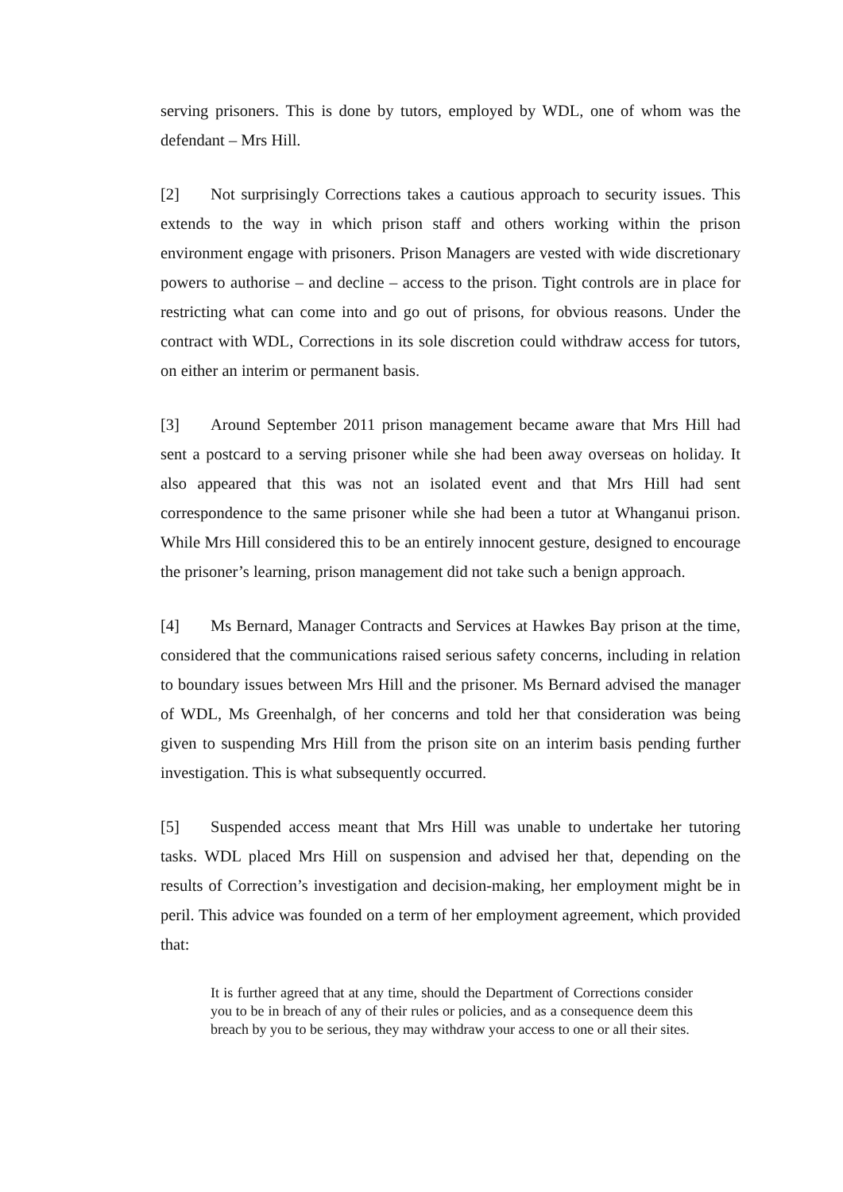serving prisoners. This is done by tutors, employed by WDL, one of whom was the defendant – Mrs Hill.
[2] Not surprisingly Corrections takes a cautious approach to security issues. This extends to the way in which prison staff and others working within the prison environment engage with prisoners. Prison Managers are vested with wide discretionary powers to authorise – and decline – access to the prison. Tight controls are in place for restricting what can come into and go out of prisons, for obvious reasons. Under the contract with WDL, Corrections in its sole discretion could withdraw access for tutors, on either an interim or permanent basis.
[3] Around September 2011 prison management became aware that Mrs Hill had sent a postcard to a serving prisoner while she had been away overseas on holiday. It also appeared that this was not an isolated event and that Mrs Hill had sent correspondence to the same prisoner while she had been a tutor at Whanganui prison. While Mrs Hill considered this to be an entirely innocent gesture, designed to encourage the prisoner’s learning, prison management did not take such a benign approach.
[4] Ms Bernard, Manager Contracts and Services at Hawkes Bay prison at the time, considered that the communications raised serious safety concerns, including in relation to boundary issues between Mrs Hill and the prisoner. Ms Bernard advised the manager of WDL, Ms Greenhalgh, of her concerns and told her that consideration was being given to suspending Mrs Hill from the prison site on an interim basis pending further investigation. This is what subsequently occurred.
[5] Suspended access meant that Mrs Hill was unable to undertake her tutoring tasks. WDL placed Mrs Hill on suspension and advised her that, depending on the results of Correction’s investigation and decision-making, her employment might be in peril. This advice was founded on a term of her employment agreement, which provided that:
It is further agreed that at any time, should the Department of Corrections consider you to be in breach of any of their rules or policies, and as a consequence deem this breach by you to be serious, they may withdraw your access to one or all their sites.